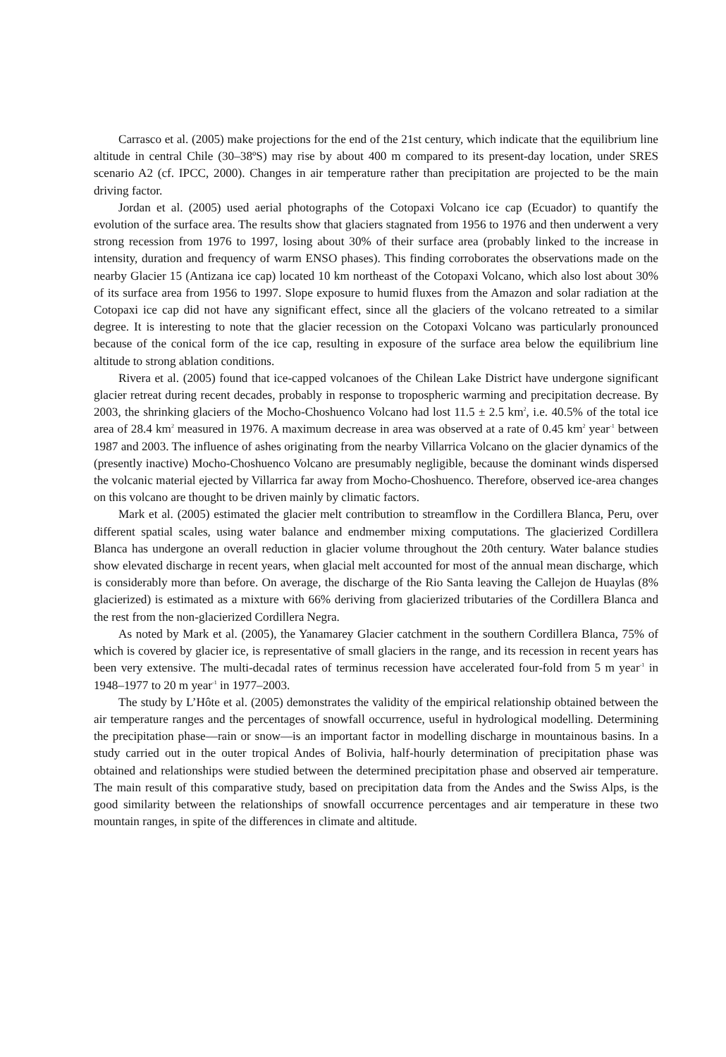Carrasco et al. (2005) make projections for the end of the 21st century, which indicate that the equilibrium line altitude in central Chile (30–38ºS) may rise by about 400 m compared to its present-day location, under SRES scenario A2 (cf. IPCC, 2000). Changes in air temperature rather than precipitation are projected to be the main driving factor.
Jordan et al. (2005) used aerial photographs of the Cotopaxi Volcano ice cap (Ecuador) to quantify the evolution of the surface area. The results show that glaciers stagnated from 1956 to 1976 and then underwent a very strong recession from 1976 to 1997, losing about 30% of their surface area (probably linked to the increase in intensity, duration and frequency of warm ENSO phases). This finding corroborates the observations made on the nearby Glacier 15 (Antizana ice cap) located 10 km northeast of the Cotopaxi Volcano, which also lost about 30% of its surface area from 1956 to 1997. Slope exposure to humid fluxes from the Amazon and solar radiation at the Cotopaxi ice cap did not have any significant effect, since all the glaciers of the volcano retreated to a similar degree. It is interesting to note that the glacier recession on the Cotopaxi Volcano was particularly pronounced because of the conical form of the ice cap, resulting in exposure of the surface area below the equilibrium line altitude to strong ablation conditions.
Rivera et al. (2005) found that ice-capped volcanoes of the Chilean Lake District have undergone significant glacier retreat during recent decades, probably in response to tropospheric warming and precipitation decrease. By 2003, the shrinking glaciers of the Mocho-Choshuenco Volcano had lost 11.5 ± 2.5 km<sup>2</sup>, i.e. 40.5% of the total ice area of 28.4 km<sup>2</sup> measured in 1976. A maximum decrease in area was observed at a rate of 0.45 km<sup>2</sup> year<sup>-1</sup> between 1987 and 2003. The influence of ashes originating from the nearby Villarrica Volcano on the glacier dynamics of the (presently inactive) Mocho-Choshuenco Volcano are presumably negligible, because the dominant winds dispersed the volcanic material ejected by Villarrica far away from Mocho-Choshuenco. Therefore, observed ice-area changes on this volcano are thought to be driven mainly by climatic factors.
Mark et al. (2005) estimated the glacier melt contribution to streamflow in the Cordillera Blanca, Peru, over different spatial scales, using water balance and endmember mixing computations. The glacierized Cordillera Blanca has undergone an overall reduction in glacier volume throughout the 20th century. Water balance studies show elevated discharge in recent years, when glacial melt accounted for most of the annual mean discharge, which is considerably more than before. On average, the discharge of the Rio Santa leaving the Callejon de Huaylas (8% glacierized) is estimated as a mixture with 66% deriving from glacierized tributaries of the Cordillera Blanca and the rest from the non-glacierized Cordillera Negra.
As noted by Mark et al. (2005), the Yanamarey Glacier catchment in the southern Cordillera Blanca, 75% of which is covered by glacier ice, is representative of small glaciers in the range, and its recession in recent years has been very extensive. The multi-decadal rates of terminus recession have accelerated four-fold from 5 m year<sup>-1</sup> in 1948–1977 to 20 m year<sup>-1</sup> in 1977–2003.
The study by L’Hôte et al. (2005) demonstrates the validity of the empirical relationship obtained between the air temperature ranges and the percentages of snowfall occurrence, useful in hydrological modelling. Determining the precipitation phase—rain or snow—is an important factor in modelling discharge in mountainous basins. In a study carried out in the outer tropical Andes of Bolivia, half-hourly determination of precipitation phase was obtained and relationships were studied between the determined precipitation phase and observed air temperature. The main result of this comparative study, based on precipitation data from the Andes and the Swiss Alps, is the good similarity between the relationships of snowfall occurrence percentages and air temperature in these two mountain ranges, in spite of the differences in climate and altitude.